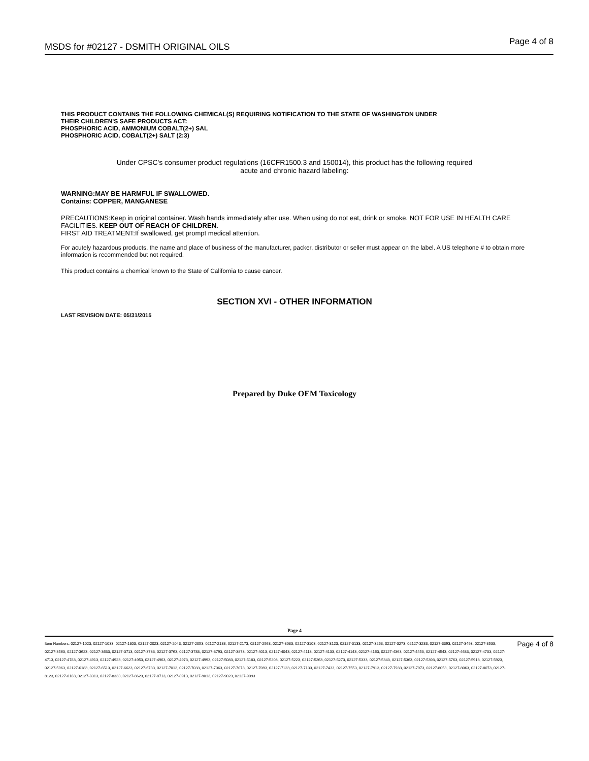MSDS for #02127 - DSMITH ORIGINAL OILS Page 4 of 8
THIS PRODUCT CONTAINS THE FOLLOWING CHEMICAL(S) REQUIRING NOTIFICATION TO THE STATE OF WASHINGTON UNDER
THEIR CHILDREN'S SAFE PRODUCTS ACT:
PHOSPHORIC ACID, AMMONIUM COBALT(2+) SAL
PHOSPHORIC ACID, COBALT(2+) SALT (2:3)
Under CPSC's consumer product regulations (16CFR1500.3 and 150014), this product has the following required
acute and chronic hazard labeling:
WARNING:MAY BE HARMFUL IF SWALLOWED.
Contains: COPPER, MANGANESE
PRECAUTIONS:Keep in original container. Wash hands immediately after use. When using do not eat, drink or smoke. NOT FOR USE IN HEALTH CARE FACILITIES. KEEP OUT OF REACH OF CHILDREN.
FIRST AID TREATMENT:If swallowed, get prompt medical attention.
For acutely hazardous products, the name and place of business of the manufacturer, packer, distributor or seller must appear on the label. A US telephone # to obtain more information is recommended but not required.
This product contains a chemical known to the State of California to cause cancer.
SECTION XVI - OTHER INFORMATION
LAST REVISION DATE: 05/31/2015
Prepared by Duke OEM Toxicology
Page 4
Item Numbers: 02127-1023, 02127-1033, 02127-1303, 02127-2023, 02127-2043, 02127-2053, 02127-2133, 02127-2173, 02127-2563, 02127-3083, 02127-3103, 02127-3123, 02127-3133, 02127-3253, 02127-3273, 02127-3283, 02127-3393, 02127-3493, 02127-3533, 02127-3563, 02127-3623, 02127-3633, 02127-3713, 02127-3733, 02127-3763, 02127-3783, 02127-3793, 02127-3873, 02127-4013, 02127-4043, 02127-4113, 02127-4133, 02127-4143, 02127-4163, 02127-4363, 02127-4453, 02127-4543, 02127-4633, 02127-4703, 02127-4713, 02127-4783, 02127-4913, 02127-4923, 02127-4953, 02127-4963, 02127-4973, 02127-4993, 02127-5083, 02127-5183, 02127-5203, 02127-5223, 02127-5263, 02127-5273, 02127-5333, 02127-5343, 02127-5363, 02127-5393, 02127-5763, 02127-5913, 02127-5923, 02127-5963, 02127-6183, 02127-6513, 02127-6623, 02127-6733, 02127-7013, 02127-7033, 02127-7063, 02127-7073, 02127-7093, 02127-7123, 02127-7133, 02127-7433, 02127-7553, 02127-7913, 02127-7933, 02127-7973, 02127-8053, 02127-8063, 02127-8073, 02127-8123, 02127-8183, 02127-8313, 02127-8333, 02127-8623, 02127-8713, 02127-8913, 02127-9013, 02127-9023, 02127-9093
Page 4 of 8